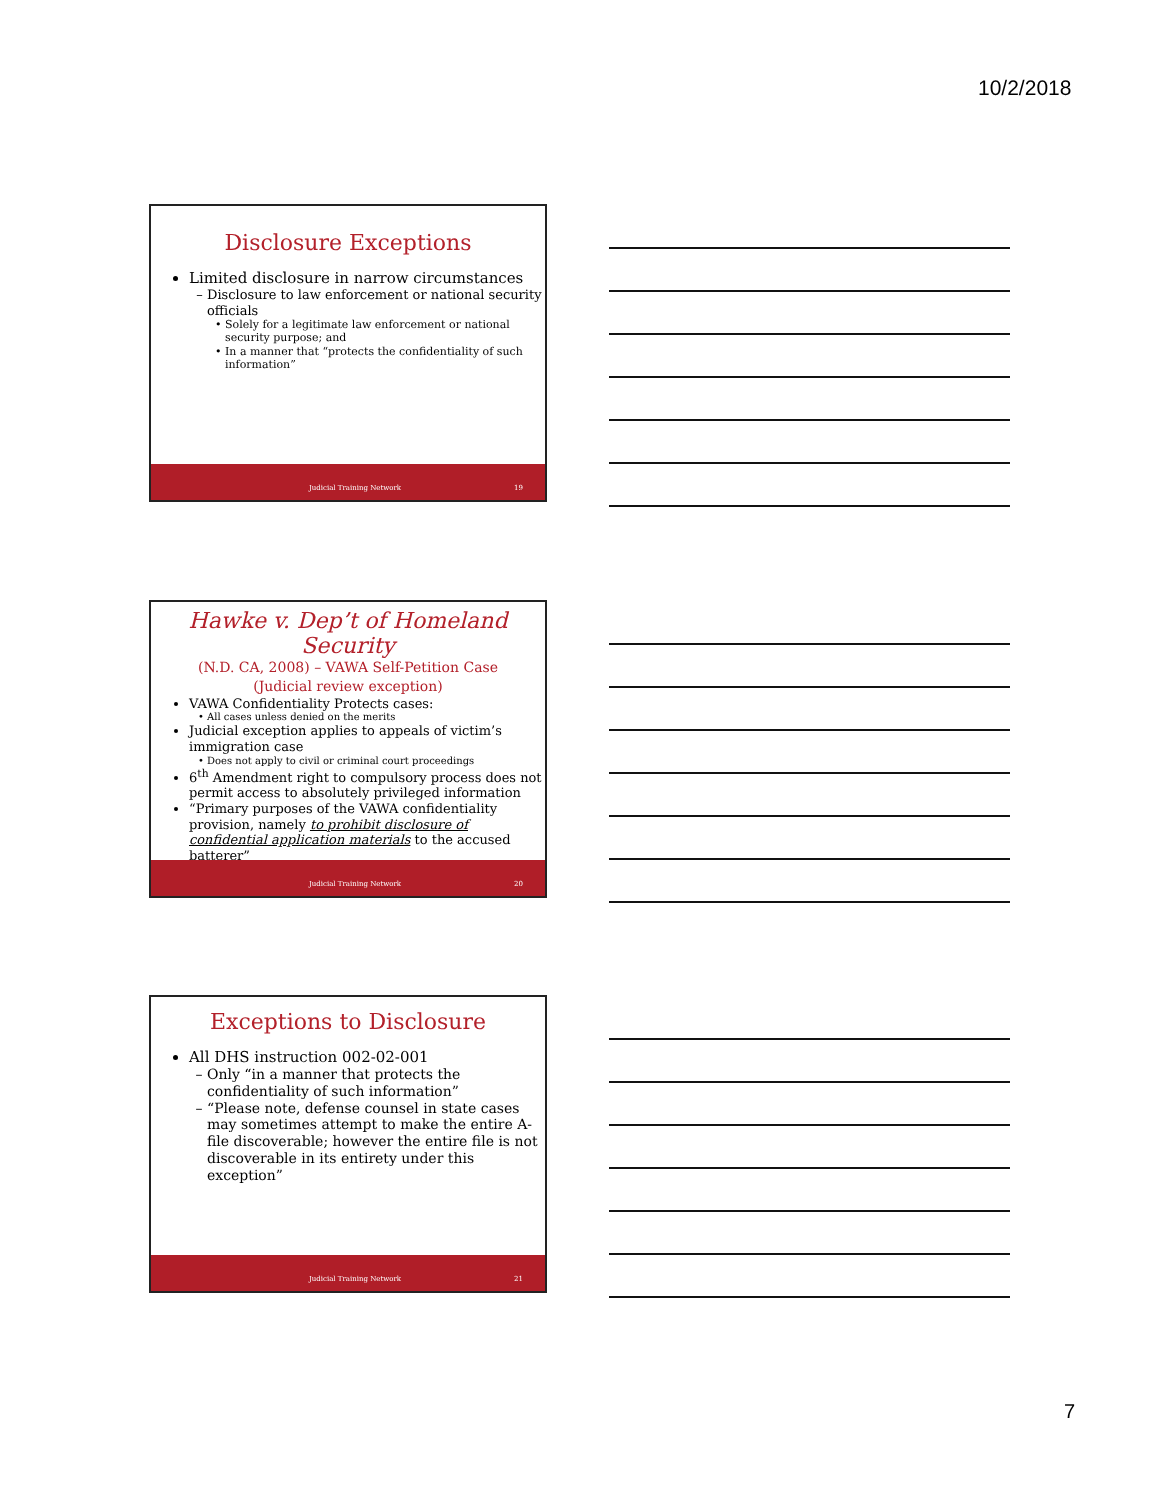10/2/2018
Disclosure Exceptions
Limited disclosure in narrow circumstances
Disclosure to law enforcement or national security officials
Solely for a legitimate law enforcement or national security purpose; and
In a manner that “protects the confidentiality of such information”
Judicial Training Network 19
Hawke v. Dep’t of Homeland Security
(N.D. CA, 2008) – VAWA Self-Petition Case
(Judicial review exception)
VAWA Confidentiality Protects cases:
All cases unless denied on the merits
Judicial exception applies to appeals of victim’s immigration case
Does not apply to civil or criminal court proceedings
6<sup>th</sup> Amendment right to compulsory process does not permit access to absolutely privileged information
“Primary purposes of the VAWA confidentiality provision, namely to prohibit disclosure of confidential application materials to the accused batterer”
Judicial Training Network 20
Exceptions to Disclosure
All DHS instruction 002-02-001
Only “in a manner that protects the confidentiality of such information”
“Please note, defense counsel in state cases may sometimes attempt to make the entire A-file discoverable; however the entire file is not discoverable in its entirety under this exception”
Judicial Training Network 21
7